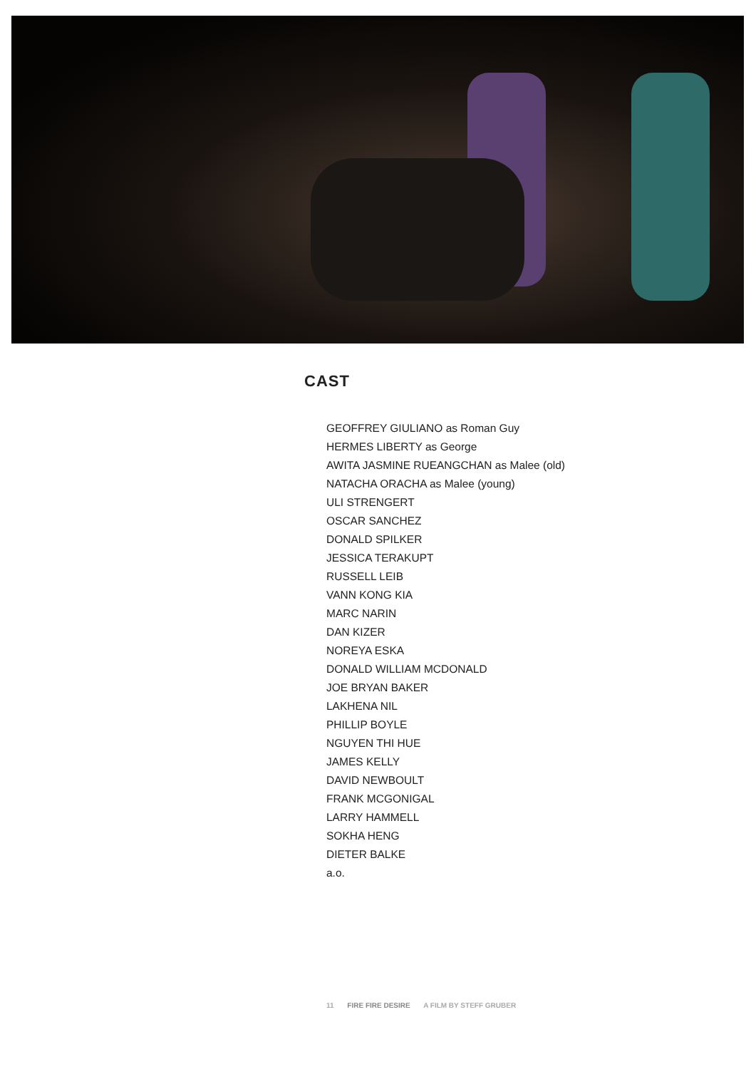CAST
GEOFFREY GIULIANO as Roman Guy
HERMES LIBERTY as George
AWITA JASMINE RUEANGCHAN as Malee (old)
NATACHA ORACHA as Malee (young)
ULI STRENGERT
OSCAR SANCHEZ
DONALD SPILKER
JESSICA TERAKUPT
RUSSELL LEIB
VANN KONG KIA
MARC NARIN
DAN KIZER
NOREYA ESKA
DONALD WILLIAM MCDONALD
JOE BRYAN BAKER
LAKHENA NIL
PHILLIP BOYLE
NGUYEN THI HUE
JAMES KELLY
DAVID NEWBOULT
FRANK MCGONIGAL
LARRY HAMMELL
SOKHA HENG
DIETER BALKE
a.o.
11 FIRE FIRE DESIRE A FILM BY STEFF GRUBER